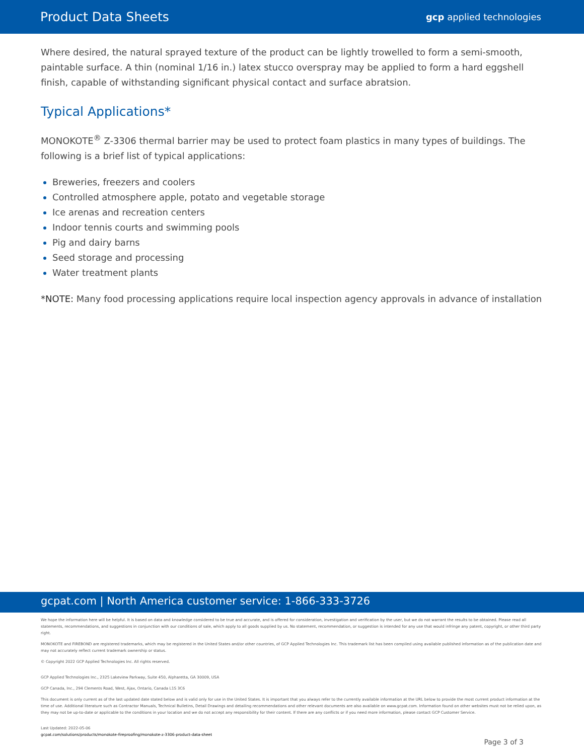Product Data Sheets gcp applied technologies
Where desired, the natural sprayed texture of the product can be lightly trowelled to form a semi-smooth, paintable surface. A thin (nominal 1/16 in.) latex stucco overspray may be applied to form a hard eggshell finish, capable of withstanding significant physical contact and surface abratsion.
Typical Applications*
MONOKOTE<sup>®</sup> Z-3306 thermal barrier may be used to protect foam plastics in many types of buildings. The following is a brief list of typical applications:
Breweries, freezers and coolers
Controlled atmosphere apple, potato and vegetable storage
Ice arenas and recreation centers
Indoor tennis courts and swimming pools
Pig and dairy barns
Seed storage and processing
Water treatment plants
*NOTE: Many food processing applications require local inspection agency approvals in advance of installation
gcpat.com | North America customer service: 1-866-333-3726
We hope the information here will be helpful. It is based on data and knowledge considered to be true and accurate, and is offered for consideration, investigation and verification by the user, but we do not warrant the results to be obtained. Please read all statements, recommendations, and suggestions in conjunction with our conditions of sale, which apply to all goods supplied by us. No statement, recommendation, or suggestion is intended for any use that would infringe any patent, copyright, or other third party right.
MONOKOTE and FIREBOND are registered trademarks, which may be registered in the United States and/or other countries, of GCP Applied Technologies Inc. This trademark list has been compiled using available published information as of the publication date and may not accurately reflect current trademark ownership or status.
© Copyright 2022 GCP Applied Technologies Inc. All rights reserved.
GCP Applied Technologies Inc., 2325 Lakeview Parkway, Suite 450, Alpharetta, GA 30009, USA
GCP Canada, Inc., 294 Clements Road, West, Ajax, Ontario, Canada L1S 3C6
This document is only current as of the last updated date stated below and is valid only for use in the United States. It is important that you always refer to the currently available information at the URL below to provide the most current product information at the time of use. Additional literature such as Contractor Manuals, Technical Bulletins, Detail Drawings and detailing recommendations and other relevant documents are also available on www.gcpat.com. Information found on other websites must not be relied upon, as they may not be up-to-date or applicable to the conditions in your location and we do not accept any responsibility for their content. If there are any conflicts or if you need more information, please contact GCP Customer Service.
Last Updated: 2022-05-06
gcpat.com/solutions/products/monokote-fireproofing/monokote-z-3306-product-data-sheet
Page 3 of 3